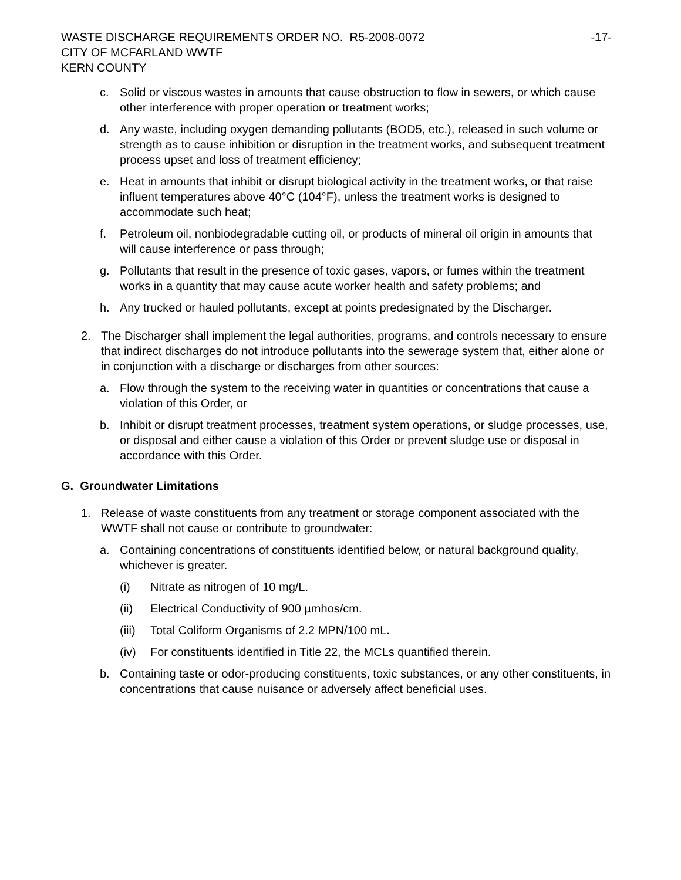WASTE DISCHARGE REQUIREMENTS ORDER NO. R5-2008-0072 -17-
CITY OF MCFARLAND WWTF
KERN COUNTY
c. Solid or viscous wastes in amounts that cause obstruction to flow in sewers, or which cause other interference with proper operation or treatment works;
d. Any waste, including oxygen demanding pollutants (BOD5, etc.), released in such volume or strength as to cause inhibition or disruption in the treatment works, and subsequent treatment process upset and loss of treatment efficiency;
e. Heat in amounts that inhibit or disrupt biological activity in the treatment works, or that raise influent temperatures above 40°C (104°F), unless the treatment works is designed to accommodate such heat;
f. Petroleum oil, nonbiodegradable cutting oil, or products of mineral oil origin in amounts that will cause interference or pass through;
g. Pollutants that result in the presence of toxic gases, vapors, or fumes within the treatment works in a quantity that may cause acute worker health and safety problems; and
h. Any trucked or hauled pollutants, except at points predesignated by the Discharger.
2. The Discharger shall implement the legal authorities, programs, and controls necessary to ensure that indirect discharges do not introduce pollutants into the sewerage system that, either alone or in conjunction with a discharge or discharges from other sources:
a. Flow through the system to the receiving water in quantities or concentrations that cause a violation of this Order, or
b. Inhibit or disrupt treatment processes, treatment system operations, or sludge processes, use, or disposal and either cause a violation of this Order or prevent sludge use or disposal in accordance with this Order.
G. Groundwater Limitations
1. Release of waste constituents from any treatment or storage component associated with the WWTF shall not cause or contribute to groundwater:
a. Containing concentrations of constituents identified below, or natural background quality, whichever is greater.
(i) Nitrate as nitrogen of 10 mg/L.
(ii) Electrical Conductivity of 900 µmhos/cm.
(iii) Total Coliform Organisms of 2.2 MPN/100 mL.
(iv) For constituents identified in Title 22, the MCLs quantified therein.
b. Containing taste or odor-producing constituents, toxic substances, or any other constituents, in concentrations that cause nuisance or adversely affect beneficial uses.